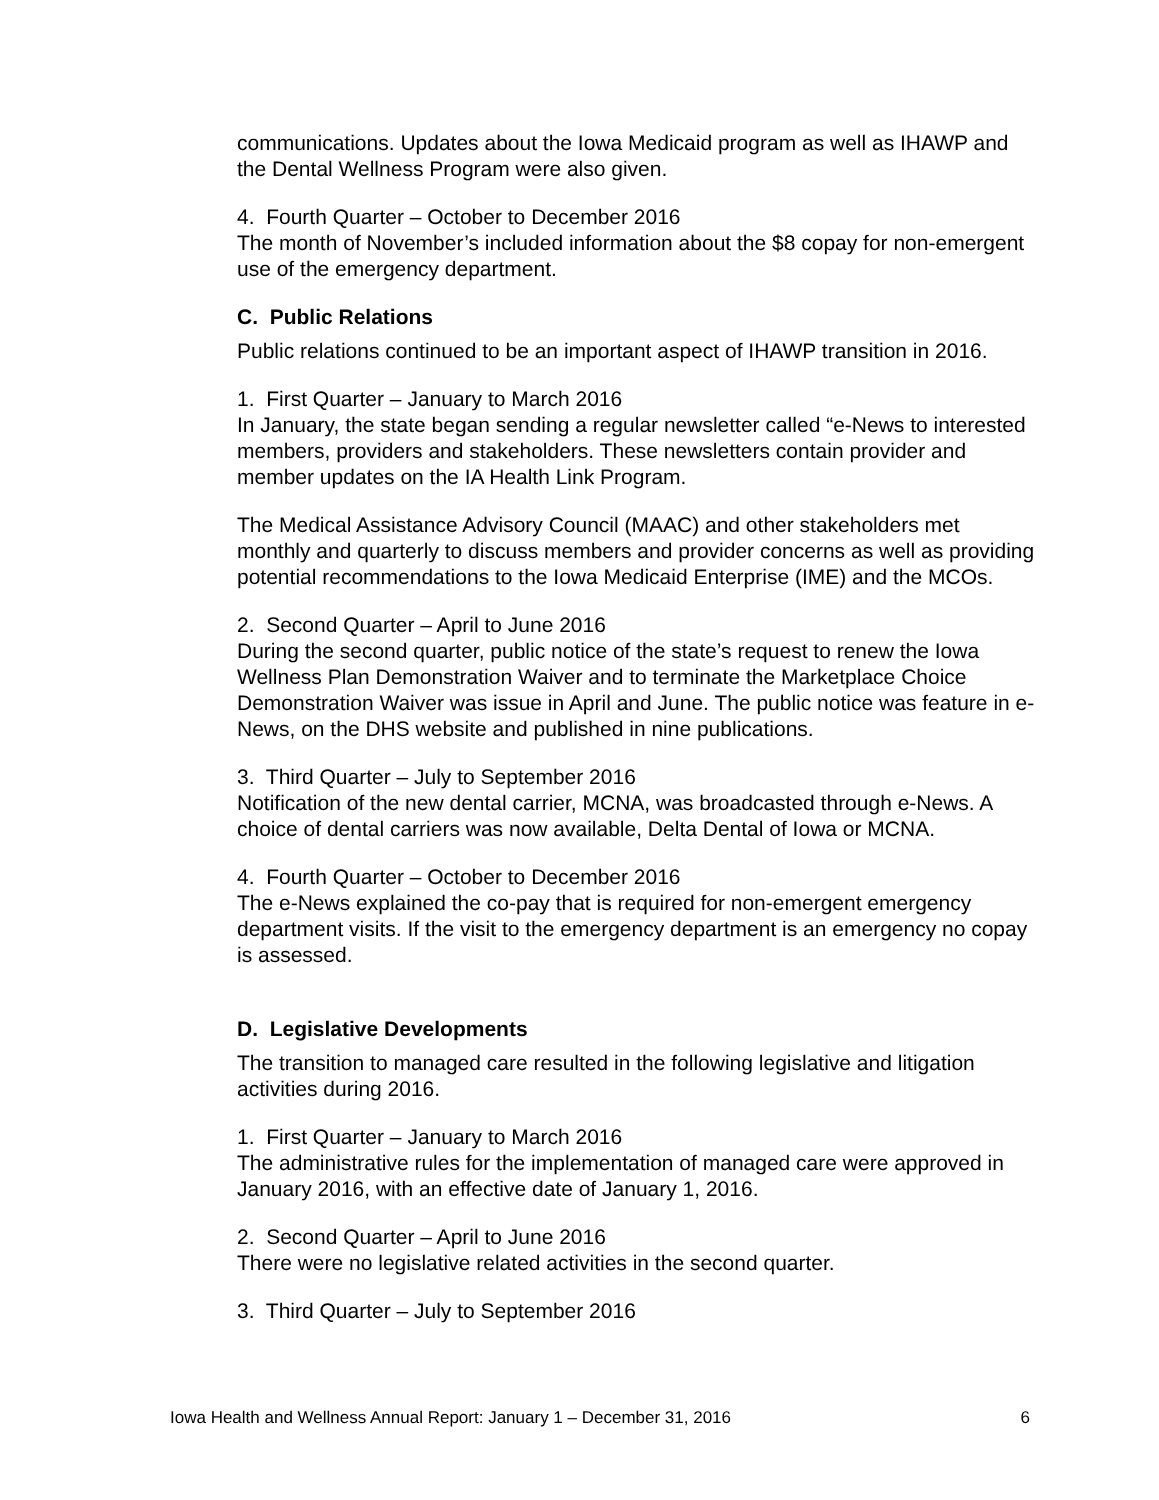communications. Updates about the Iowa Medicaid program as well as IHAWP and the Dental Wellness Program were also given.
4. Fourth Quarter – October to December 2016
The month of November’s included information about the $8 copay for non-emergent use of the emergency department.
C. Public Relations
Public relations continued to be an important aspect of IHAWP transition in 2016.
1. First Quarter – January to March 2016
In January, the state began sending a regular newsletter called “e-News to interested members, providers and stakeholders. These newsletters contain provider and member updates on the IA Health Link Program.
The Medical Assistance Advisory Council (MAAC) and other stakeholders met monthly and quarterly to discuss members and provider concerns as well as providing potential recommendations to the Iowa Medicaid Enterprise (IME) and the MCOs.
2. Second Quarter – April to June 2016
During the second quarter, public notice of the state’s request to renew the Iowa Wellness Plan Demonstration Waiver and to terminate the Marketplace Choice Demonstration Waiver was issue in April and June. The public notice was feature in e-News, on the DHS website and published in nine publications.
3. Third Quarter – July to September 2016
Notification of the new dental carrier, MCNA, was broadcasted through e-News. A choice of dental carriers was now available, Delta Dental of Iowa or MCNA.
4. Fourth Quarter – October to December 2016
The e-News explained the co-pay that is required for non-emergent emergency department visits. If the visit to the emergency department is an emergency no copay is assessed.
D. Legislative Developments
The transition to managed care resulted in the following legislative and litigation activities during 2016.
1. First Quarter – January to March 2016
The administrative rules for the implementation of managed care were approved in January 2016, with an effective date of January 1, 2016.
2. Second Quarter – April to June 2016
There were no legislative related activities in the second quarter.
3. Third Quarter – July to September 2016
Iowa Health and Wellness Annual Report: January 1 – December 31, 2016 6